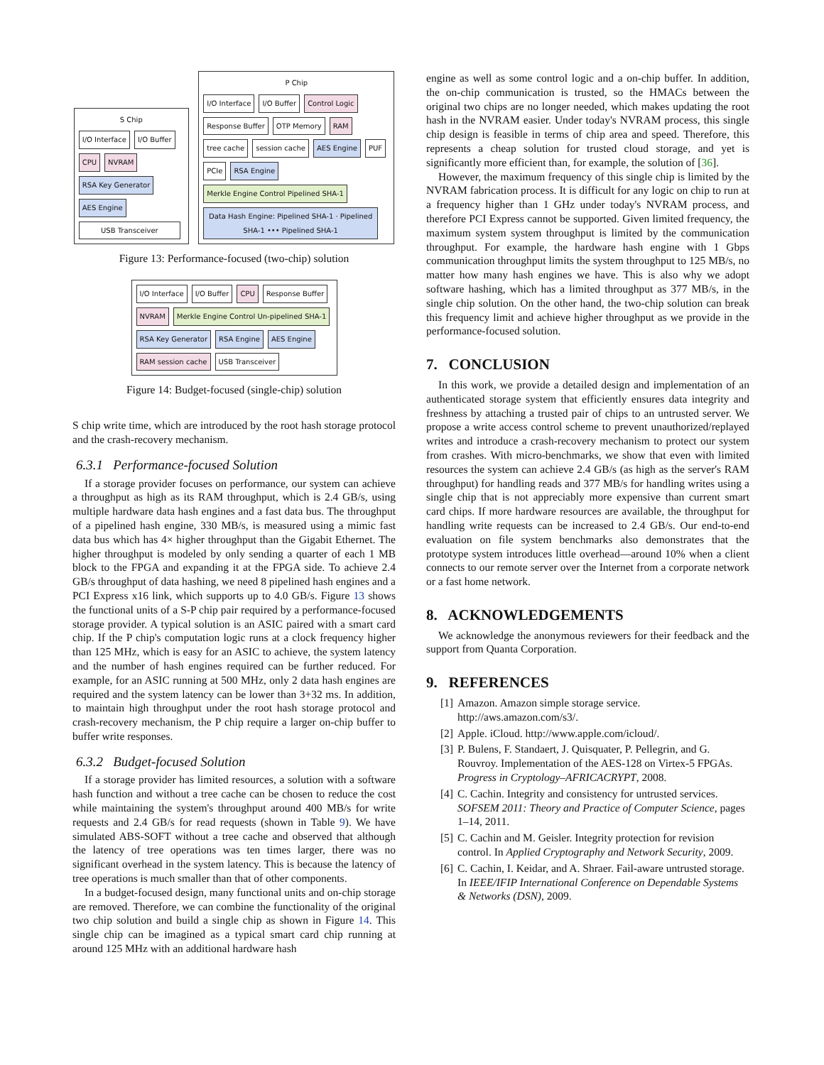S Chip
I/O Interface
I/O Buffer
CPU
NVRAM
RSA Key Generator
AES Engine
USB Transceiver
P Chip
I/O Interface
I/O Buffer
Control Logic
Response Buffer
OTP Memory
RAM
tree cache
session cache
AES Engine
PUF
PCIe
RSA Engine
Merkle Engine Control Pipelined SHA-1
Data Hash Engine: Pipelined SHA-1 · Pipelined SHA-1 ••• Pipelined SHA-1
Figure 13: Performance-focused (two-chip) solution
I/O Interface
I/O Buffer
CPU
Response Buffer
NVRAM
Merkle Engine Control Un-pipelined SHA-1
RSA Key Generator
RSA Engine
AES Engine
RAM session cache
USB Transceiver
Figure 14: Budget-focused (single-chip) solution
S chip write time, which are introduced by the root hash storage protocol and the crash-recovery mechanism.
6.3.1 Performance-focused Solution
If a storage provider focuses on performance, our system can achieve a throughput as high as its RAM throughput, which is 2.4 GB/s, using multiple hardware data hash engines and a fast data bus. The throughput of a pipelined hash engine, 330 MB/s, is measured using a mimic fast data bus which has 4× higher throughput than the Gigabit Ethernet. The higher throughput is modeled by only sending a quarter of each 1 MB block to the FPGA and expanding it at the FPGA side. To achieve 2.4 GB/s throughput of data hashing, we need 8 pipelined hash engines and a PCI Express x16 link, which supports up to 4.0 GB/s. Figure 13 shows the functional units of a S-P chip pair required by a performance-focused storage provider. A typical solution is an ASIC paired with a smart card chip. If the P chip's computation logic runs at a clock frequency higher than 125 MHz, which is easy for an ASIC to achieve, the system latency and the number of hash engines required can be further reduced. For example, for an ASIC running at 500 MHz, only 2 data hash engines are required and the system latency can be lower than 3+32 ms. In addition, to maintain high throughput under the root hash storage protocol and crash-recovery mechanism, the P chip require a larger on-chip buffer to buffer write responses.
6.3.2 Budget-focused Solution
If a storage provider has limited resources, a solution with a software hash function and without a tree cache can be chosen to reduce the cost while maintaining the system's throughput around 400 MB/s for write requests and 2.4 GB/s for read requests (shown in Table 9). We have simulated ABS-SOFT without a tree cache and observed that although the latency of tree operations was ten times larger, there was no significant overhead in the system latency. This is because the latency of tree operations is much smaller than that of other components.
In a budget-focused design, many functional units and on-chip storage are removed. Therefore, we can combine the functionality of the original two chip solution and build a single chip as shown in Figure 14. This single chip can be imagined as a typical smart card chip running at around 125 MHz with an additional hardware hash
engine as well as some control logic and a on-chip buffer. In addition, the on-chip communication is trusted, so the HMACs between the original two chips are no longer needed, which makes updating the root hash in the NVRAM easier. Under today's NVRAM process, this single chip design is feasible in terms of chip area and speed. Therefore, this represents a cheap solution for trusted cloud storage, and yet is significantly more efficient than, for example, the solution of [36].
However, the maximum frequency of this single chip is limited by the NVRAM fabrication process. It is difficult for any logic on chip to run at a frequency higher than 1 GHz under today's NVRAM process, and therefore PCI Express cannot be supported. Given limited frequency, the maximum system system throughput is limited by the communication throughput. For example, the hardware hash engine with 1 Gbps communication throughput limits the system throughput to 125 MB/s, no matter how many hash engines we have. This is also why we adopt software hashing, which has a limited throughput as 377 MB/s, in the single chip solution. On the other hand, the two-chip solution can break this frequency limit and achieve higher throughput as we provide in the performance-focused solution.
7. CONCLUSION
In this work, we provide a detailed design and implementation of an authenticated storage system that efficiently ensures data integrity and freshness by attaching a trusted pair of chips to an untrusted server. We propose a write access control scheme to prevent unauthorized/replayed writes and introduce a crash-recovery mechanism to protect our system from crashes. With micro-benchmarks, we show that even with limited resources the system can achieve 2.4 GB/s (as high as the server's RAM throughput) for handling reads and 377 MB/s for handling writes using a single chip that is not appreciably more expensive than current smart card chips. If more hardware resources are available, the throughput for handling write requests can be increased to 2.4 GB/s. Our end-to-end evaluation on file system benchmarks also demonstrates that the prototype system introduces little overhead—around 10% when a client connects to our remote server over the Internet from a corporate network or a fast home network.
8. ACKNOWLEDGEMENTS
We acknowledge the anonymous reviewers for their feedback and the support from Quanta Corporation.
9. REFERENCES
[1] Amazon. Amazon simple storage service. http://aws.amazon.com/s3/.
[2] Apple. iCloud. http://www.apple.com/icloud/.
[3] P. Bulens, F. Standaert, J. Quisquater, P. Pellegrin, and G. Rouvroy. Implementation of the AES-128 on Virtex-5 FPGAs. Progress in Cryptology–AFRICACRYPT, 2008.
[4] C. Cachin. Integrity and consistency for untrusted services. SOFSEM 2011: Theory and Practice of Computer Science, pages 1–14, 2011.
[5] C. Cachin and M. Geisler. Integrity protection for revision control. In Applied Cryptography and Network Security, 2009.
[6] C. Cachin, I. Keidar, and A. Shraer. Fail-aware untrusted storage. In IEEE/IFIP International Conference on Dependable Systems & Networks (DSN), 2009.